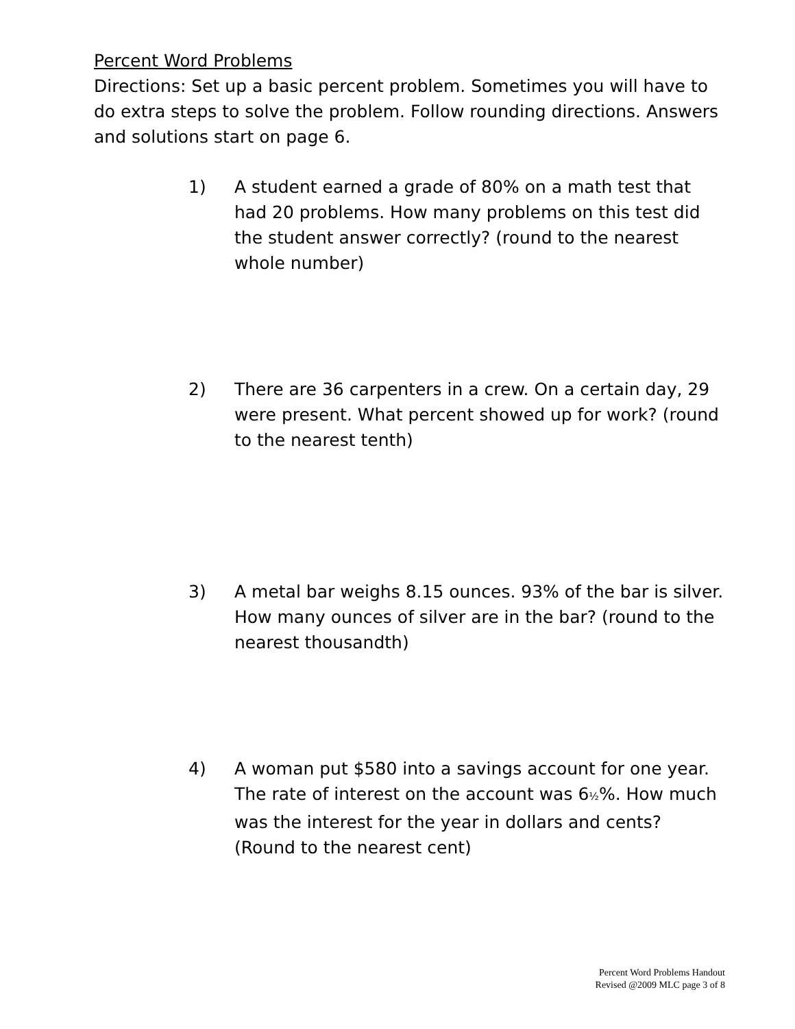Percent Word Problems
Directions: Set up a basic percent problem. Sometimes you will have to do extra steps to solve the problem. Follow rounding directions. Answers and solutions start on page 6.
1) A student earned a grade of 80% on a math test that had 20 problems. How many problems on this test did the student answer correctly? (round to the nearest whole number)
2) There are 36 carpenters in a crew. On a certain day, 29 were present. What percent showed up for work? (round to the nearest tenth)
3) A metal bar weighs 8.15 ounces. 93% of the bar is silver. How many ounces of silver are in the bar? (round to the nearest thousandth)
4) A woman put $580 into a savings account for one year. The rate of interest on the account was 6½%. How much was the interest for the year in dollars and cents? (Round to the nearest cent)
Percent Word Problems Handout
Revised @2009 MLC page 3 of 8